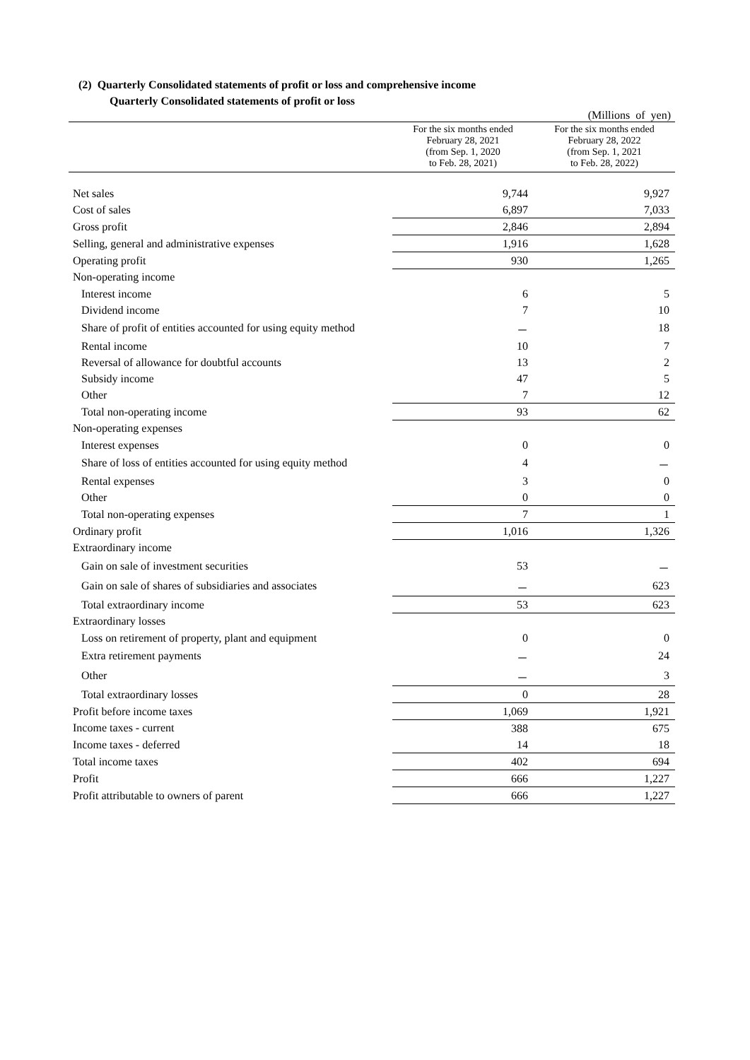(2) Quarterly Consolidated statements of profit or loss and comprehensive income
Quarterly Consolidated statements of profit or loss
(Millions of yen)
| | For the six months ended February 28, 2021 (from Sep. 1, 2020 to Feb. 28, 2021) | For the six months ended February 28, 2022 (from Sep. 1, 2021 to Feb. 28, 2022) |
| --- | --- | --- |
| Net sales | 9,744 | 9,927 |
| Cost of sales | 6,897 | 7,033 |
| Gross profit | 2,846 | 2,894 |
| Selling, general and administrative expenses | 1,916 | 1,628 |
| Operating profit | 930 | 1,265 |
| Non-operating income | | |
| Interest income | 6 | 5 |
| Dividend income | 7 | 10 |
| Share of profit of entities accounted for using equity method | － | 18 |
| Rental income | 10 | 7 |
| Reversal of allowance for doubtful accounts | 13 | 2 |
| Subsidy income | 47 | 5 |
| Other | 7 | 12 |
| Total non-operating income | 93 | 62 |
| Non-operating expenses | | |
| Interest expenses | 0 | 0 |
| Share of loss of entities accounted for using equity method | 4 | － |
| Rental expenses | 3 | 0 |
| Other | 0 | 0 |
| Total non-operating expenses | 7 | 1 |
| Ordinary profit | 1,016 | 1,326 |
| Extraordinary income | | |
| Gain on sale of investment securities | 53 | － |
| Gain on sale of shares of subsidiaries and associates | － | 623 |
| Total extraordinary income | 53 | 623 |
| Extraordinary losses | | |
| Loss on retirement of property, plant and equipment | 0 | 0 |
| Extra retirement payments | － | 24 |
| Other | － | 3 |
| Total extraordinary losses | 0 | 28 |
| Profit before income taxes | 1,069 | 1,921 |
| Income taxes - current | 388 | 675 |
| Income taxes - deferred | 14 | 18 |
| Total income taxes | 402 | 694 |
| Profit | 666 | 1,227 |
| Profit attributable to owners of parent | 666 | 1,227 |